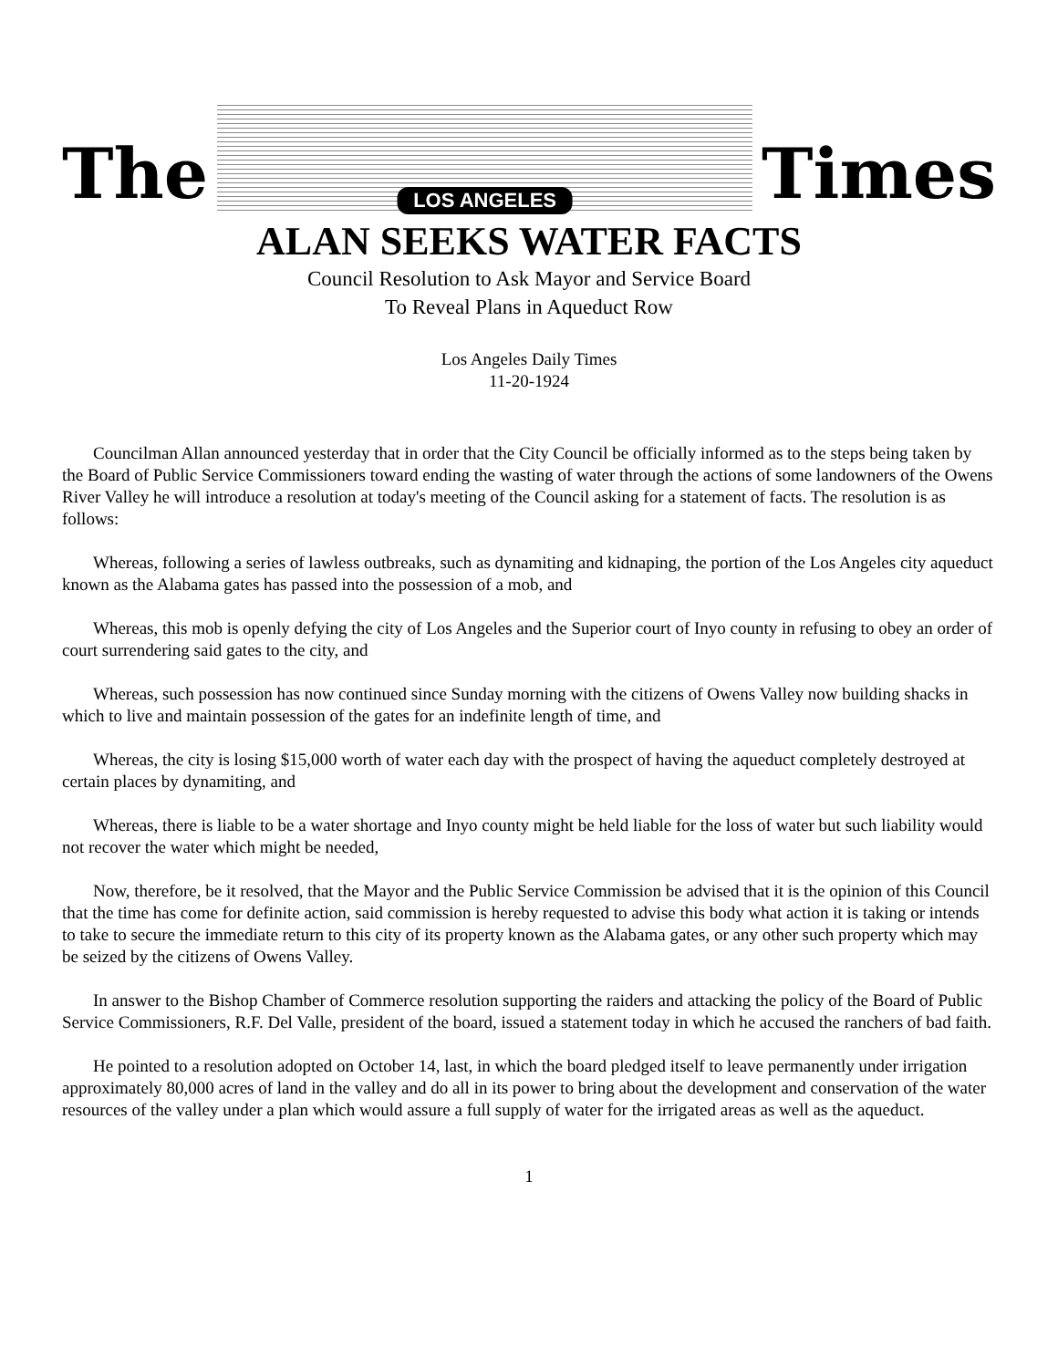The
LOS ANGELES
Times
ALAN SEEKS WATER FACTS
Council Resolution to Ask Mayor and Service Board
To Reveal Plans in Aqueduct Row
Los Angeles Daily Times
11-20-1924
Councilman Allan announced yesterday that in order that the City Council be officially informed as to the steps being taken by the Board of Public Service Commissioners toward ending the wasting of water through the actions of some landowners of the Owens River Valley he will introduce a resolution at today's meeting of the Council asking for a statement of facts. The resolution is as follows:
Whereas, following a series of lawless outbreaks, such as dynamiting and kidnaping, the portion of the Los Angeles city aqueduct known as the Alabama gates has passed into the possession of a mob, and
Whereas, this mob is openly defying the city of Los Angeles and the Superior court of Inyo county in refusing to obey an order of court surrendering said gates to the city, and
Whereas, such possession has now continued since Sunday morning with the citizens of Owens Valley now building shacks in which to live and maintain possession of the gates for an indefinite length of time, and
Whereas, the city is losing $15,000 worth of water each day with the prospect of having the aqueduct completely destroyed at certain places by dynamiting, and
Whereas, there is liable to be a water shortage and Inyo county might be held liable for the loss of water but such liability would not recover the water which might be needed,
Now, therefore, be it resolved, that the Mayor and the Public Service Commission be advised that it is the opinion of this Council that the time has come for definite action, said commission is hereby requested to advise this body what action it is taking or intends to take to secure the immediate return to this city of its property known as the Alabama gates, or any other such property which may be seized by the citizens of Owens Valley.
In answer to the Bishop Chamber of Commerce resolution supporting the raiders and attacking the policy of the Board of Public Service Commissioners, R.F. Del Valle, president of the board, issued a statement today in which he accused the ranchers of bad faith.
He pointed to a resolution adopted on October 14, last, in which the board pledged itself to leave permanently under irrigation approximately 80,000 acres of land in the valley and do all in its power to bring about the development and conservation of the water resources of the valley under a plan which would assure a full supply of water for the irrigated areas as well as the aqueduct.
1